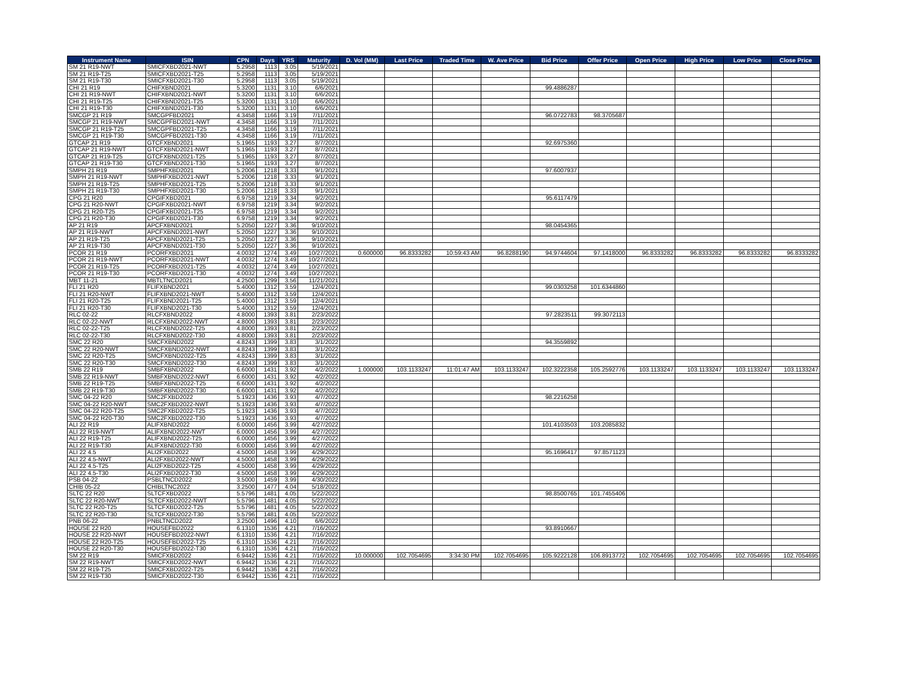| Instrument Name | ISIN | CPN | Days | YRS | Maturity | D. Vol (MM) | Last Price | Traded Time | W. Ave Price | Bid Price | Offer Price | Open Price | High Price | Low Price | Close Price |
| --- | --- | --- | --- | --- | --- | --- | --- | --- | --- | --- | --- | --- | --- | --- | --- |
| SM 21 R19-NWT | SMICFXBD2021-NWT | 5.2958 | 1113 | 3.05 | 5/19/2021 | | | | | | | | | | |
| SM 21 R19-T25 | SMICFXBD2021-T25 | 5.2958 | 1113 | 3.05 | 5/19/2021 | | | | | | | | | | |
| SM 21 R19-T30 | SMICFXBD2021-T30 | 5.2958 | 1113 | 3.05 | 5/19/2021 | | | | | | | | | | |
| CHI 21 R19 | CHIFXBND2021 | 5.3200 | 1131 | 3.10 | 6/6/2021 | | | | | 99.4886287 | | | | | |
| CHI 21 R19-NWT | CHIFXBND2021-NWT | 5.3200 | 1131 | 3.10 | 6/6/2021 | | | | | | | | | | |
| CHI 21 R19-T25 | CHIFXBND2021-T25 | 5.3200 | 1131 | 3.10 | 6/6/2021 | | | | | | | | | | |
| CHI 21 R19-T30 | CHIFXBND2021-T30 | 5.3200 | 1131 | 3.10 | 6/6/2021 | | | | | | | | | | |
| SMCGP 21 R19 | SMCGPFBD2021 | 4.3458 | 1166 | 3.19 | 7/11/2021 | | | | | 96.0722783 | 98.3705687 | | | | |
| SMCGP 21 R19-NWT | SMCGPFBD2021-NWT | 4.3458 | 1166 | 3.19 | 7/11/2021 | | | | | | | | | | |
| SMCGP 21 R19-T25 | SMCGPFBD2021-T25 | 4.3458 | 1166 | 3.19 | 7/11/2021 | | | | | | | | | | |
| SMCGP 21 R19-T30 | SMCGPFBD2021-T30 | 4.3458 | 1166 | 3.19 | 7/11/2021 | | | | | | | | | | |
| GTCAP 21 R19 | GTCFXBND2021 | 5.1965 | 1193 | 3.27 | 8/7/2021 | | | | | 92.6975360 | | | | | |
| GTCAP 21 R19-NWT | GTCFXBND2021-NWT | 5.1965 | 1193 | 3.27 | 8/7/2021 | | | | | | | | | | |
| GTCAP 21 R19-T25 | GTCFXBND2021-T25 | 5.1965 | 1193 | 3.27 | 8/7/2021 | | | | | | | | | | |
| GTCAP 21 R19-T30 | GTCFXBND2021-T30 | 5.1965 | 1193 | 3.27 | 8/7/2021 | | | | | | | | | | |
| SMPH 21 R19 | SMPHFXBD2021 | 5.2006 | 1218 | 3.33 | 9/1/2021 | | | | | 97.6007937 | | | | | |
| SMPH 21 R19-NWT | SMPHFXBD2021-NWT | 5.2006 | 1218 | 3.33 | 9/1/2021 | | | | | | | | | | |
| SMPH 21 R19-T25 | SMPHFXBD2021-T25 | 5.2006 | 1218 | 3.33 | 9/1/2021 | | | | | | | | | | |
| SMPH 21 R19-T30 | SMPHFXBD2021-T30 | 5.2006 | 1218 | 3.33 | 9/1/2021 | | | | | | | | | | |
| CPG 21 R20 | CPGIFXBD2021 | 6.9758 | 1219 | 3.34 | 9/2/2021 | | | | | 95.6117479 | | | | | |
| CPG 21 R20-NWT | CPGIFXBD2021-NWT | 6.9758 | 1219 | 3.34 | 9/2/2021 | | | | | | | | | | |
| CPG 21 R20-T25 | CPGIFXBD2021-T25 | 6.9758 | 1219 | 3.34 | 9/2/2021 | | | | | | | | | | |
| CPG 21 R20-T30 | CPGIFXBD2021-T30 | 6.9758 | 1219 | 3.34 | 9/2/2021 | | | | | | | | | | |
| AP 21 R19 | APCFXBND2021 | 5.2050 | 1227 | 3.36 | 9/10/2021 | | | | | 98.0454365 | | | | | |
| AP 21 R19-NWT | APCFXBND2021-NWT | 5.2050 | 1227 | 3.36 | 9/10/2021 | | | | | | | | | | |
| AP 21 R19-T25 | APCFXBND2021-T25 | 5.2050 | 1227 | 3.36 | 9/10/2021 | | | | | | | | | | |
| AP 21 R19-T30 | APCFXBND2021-T30 | 5.2050 | 1227 | 3.36 | 9/10/2021 | | | | | | | | | | |
| PCOR 21 R19 | PCORFXBD2021 | 4.0032 | 1274 | 3.49 | 10/27/2021 | 0.600000 | 96.8333282 | 10:59:43 AM | 96.8288190 | 94.9744604 | 97.1418000 | 96.8333282 | 96.8333282 | 96.8333282 | 96.8333282 |
| PCOR 21 R19-NWT | PCORFXBD2021-NWT | 4.0032 | 1274 | 3.49 | 10/27/2021 | | | | | | | | | | |
| PCOR 21 R19-T25 | PCORFXBD2021-T25 | 4.0032 | 1274 | 3.49 | 10/27/2021 | | | | | | | | | | |
| PCOR 21 R19-T30 | PCORFXBD2021-T30 | 4.0032 | 1274 | 3.49 | 10/27/2021 | | | | | | | | | | |
| MBT 11-21 | MBTLTNCD2021 | 4.2500 | 1299 | 3.56 | 11/21/2021 | | | | | | | | | | |
| FLI 21 R20 | FLIFXBND2021 | 5.4000 | 1312 | 3.59 | 12/4/2021 | | | | | 99.0303258 | 101.6344860 | | | | |
| FLI 21 R20-NWT | FLIFXBND2021-NWT | 5.4000 | 1312 | 3.59 | 12/4/2021 | | | | | | | | | | |
| FLI 21 R20-T25 | FLIFXBND2021-T25 | 5.4000 | 1312 | 3.59 | 12/4/2021 | | | | | | | | | | |
| FLI 21 R20-T30 | FLIFXBND2021-T30 | 5.4000 | 1312 | 3.59 | 12/4/2021 | | | | | | | | | | |
| RLC 02-22 | RLCFXBND2022 | 4.8000 | 1393 | 3.81 | 2/23/2022 | | | | | 97.2823511 | 99.3072113 | | | | |
| RLC 02-22-NWT | RLCFXBND2022-NWT | 4.8000 | 1393 | 3.81 | 2/23/2022 | | | | | | | | | | |
| RLC 02-22-T25 | RLCFXBND2022-T25 | 4.8000 | 1393 | 3.81 | 2/23/2022 | | | | | | | | | | |
| RLC 02-22-T30 | RLCFXBND2022-T30 | 4.8000 | 1393 | 3.81 | 2/23/2022 | | | | | | | | | | |
| SMC 22 R20 | SMCFXBND2022 | 4.8243 | 1399 | 3.83 | 3/1/2022 | | | | | 94.3559892 | | | | | |
| SMC 22 R20-NWT | SMCFXBND2022-NWT | 4.8243 | 1399 | 3.83 | 3/1/2022 | | | | | | | | | | |
| SMC 22 R20-T25 | SMCFXBND2022-T25 | 4.8243 | 1399 | 3.83 | 3/1/2022 | | | | | | | | | | |
| SMC 22 R20-T30 | SMCFXBND2022-T30 | 4.8243 | 1399 | 3.83 | 3/1/2022 | | | | | | | | | | |
| SMB 22 R19 | SMBFXBND2022 | 6.6000 | 1431 | 3.92 | 4/2/2022 | 1.000000 | 103.1133247 | 11:01:47 AM | 103.1133247 | 102.3222358 | 105.2592776 | 103.1133247 | 103.1133247 | 103.1133247 | 103.1133247 |
| SMB 22 R19-NWT | SMBFXBND2022-NWT | 6.6000 | 1431 | 3.92 | 4/2/2022 | | | | | | | | | | |
| SMB 22 R19-T25 | SMBFXBND2022-T25 | 6.6000 | 1431 | 3.92 | 4/2/2022 | | | | | | | | | | |
| SMB 22 R19-T30 | SMBFXBND2022-T30 | 6.6000 | 1431 | 3.92 | 4/2/2022 | | | | | | | | | | |
| SMC 04-22 R20 | SMC2FXBD2022 | 5.1923 | 1436 | 3.93 | 4/7/2022 | | | | | 98.2216258 | | | | | |
| SMC 04-22 R20-NWT | SMC2FXBD2022-NWT | 5.1923 | 1436 | 3.93 | 4/7/2022 | | | | | | | | | | |
| SMC 04-22 R20-T25 | SMC2FXBD2022-T25 | 5.1923 | 1436 | 3.93 | 4/7/2022 | | | | | | | | | | |
| SMC 04-22 R20-T30 | SMC2FXBD2022-T30 | 5.1923 | 1436 | 3.93 | 4/7/2022 | | | | | | | | | | |
| ALI 22 R19 | ALIFXBND2022 | 6.0000 | 1456 | 3.99 | 4/27/2022 | | | | | 101.4103503 | 103.2085832 | | | | |
| ALI 22 R19-NWT | ALIFXBND2022-NWT | 6.0000 | 1456 | 3.99 | 4/27/2022 | | | | | | | | | | |
| ALI 22 R19-T25 | ALIFXBND2022-T25 | 6.0000 | 1456 | 3.99 | 4/27/2022 | | | | | | | | | | |
| ALI 22 R19-T30 | ALIFXBND2022-T30 | 6.0000 | 1456 | 3.99 | 4/27/2022 | | | | | | | | | | |
| ALI 22 4.5 | ALI2FXBD2022 | 4.5000 | 1458 | 3.99 | 4/29/2022 | | | | | 95.1696417 | 97.8571123 | | | | |
| ALI 22 4.5-NWT | ALI2FXBD2022-NWT | 4.5000 | 1458 | 3.99 | 4/29/2022 | | | | | | | | | | |
| ALI 22 4.5-T25 | ALI2FXBD2022-T25 | 4.5000 | 1458 | 3.99 | 4/29/2022 | | | | | | | | | | |
| ALI 22 4.5-T30 | ALI2FXBD2022-T30 | 4.5000 | 1458 | 3.99 | 4/29/2022 | | | | | | | | | | |
| PSB 04-22 | PSBLTNCD2022 | 3.5000 | 1459 | 3.99 | 4/30/2022 | | | | | | | | | | |
| CHIB 05-22 | CHIBLTNC2022 | 3.2500 | 1477 | 4.04 | 5/18/2022 | | | | | | | | | | |
| SLTC 22 R20 | SLTCFXBD2022 | 5.5796 | 1481 | 4.05 | 5/22/2022 | | | | | 98.8500765 | 101.7455406 | | | | |
| SLTC 22 R20-NWT | SLTCFXBD2022-NWT | 5.5796 | 1481 | 4.05 | 5/22/2022 | | | | | | | | | | |
| SLTC 22 R20-T25 | SLTCFXBD2022-T25 | 5.5796 | 1481 | 4.05 | 5/22/2022 | | | | | | | | | | |
| SLTC 22 R20-T30 | SLTCFXBD2022-T30 | 5.5796 | 1481 | 4.05 | 5/22/2022 | | | | | | | | | | |
| PNB 06-22 | PNBLTNCD2022 | 3.2500 | 1496 | 4.10 | 6/6/2022 | | | | | | | | | | |
| HOUSE 22 R20 | HOUSEFBD2022 | 6.1310 | 1536 | 4.21 | 7/16/2022 | | | | | 93.8910667 | | | | | |
| HOUSE 22 R20-NWT | HOUSEFBD2022-NWT | 6.1310 | 1536 | 4.21 | 7/16/2022 | | | | | | | | | | |
| HOUSE 22 R20-T25 | HOUSEFBD2022-T25 | 6.1310 | 1536 | 4.21 | 7/16/2022 | | | | | | | | | | |
| HOUSE 22 R20-T30 | HOUSEFBD2022-T30 | 6.1310 | 1536 | 4.21 | 7/16/2022 | | | | | | | | | | |
| SM 22 R19 | SMICFXBD2022 | 6.9442 | 1536 | 4.21 | 7/16/2022 | 10.000000 | 102.7054695 | 3:34:30 PM | 102.7054695 | 105.9222128 | 106.8913772 | 102.7054695 | 102.7054695 | 102.7054695 | 102.7054695 |
| SM 22 R19-NWT | SMICFXBD2022-NWT | 6.9442 | 1536 | 4.21 | 7/16/2022 | | | | | | | | | | |
| SM 22 R19-T25 | SMICFXBD2022-T25 | 6.9442 | 1536 | 4.21 | 7/16/2022 | | | | | | | | | | |
| SM 22 R19-T30 | SMICFXBD2022-T30 | 6.9442 | 1536 | 4.21 | 7/16/2022 | | | | | | | | | | |